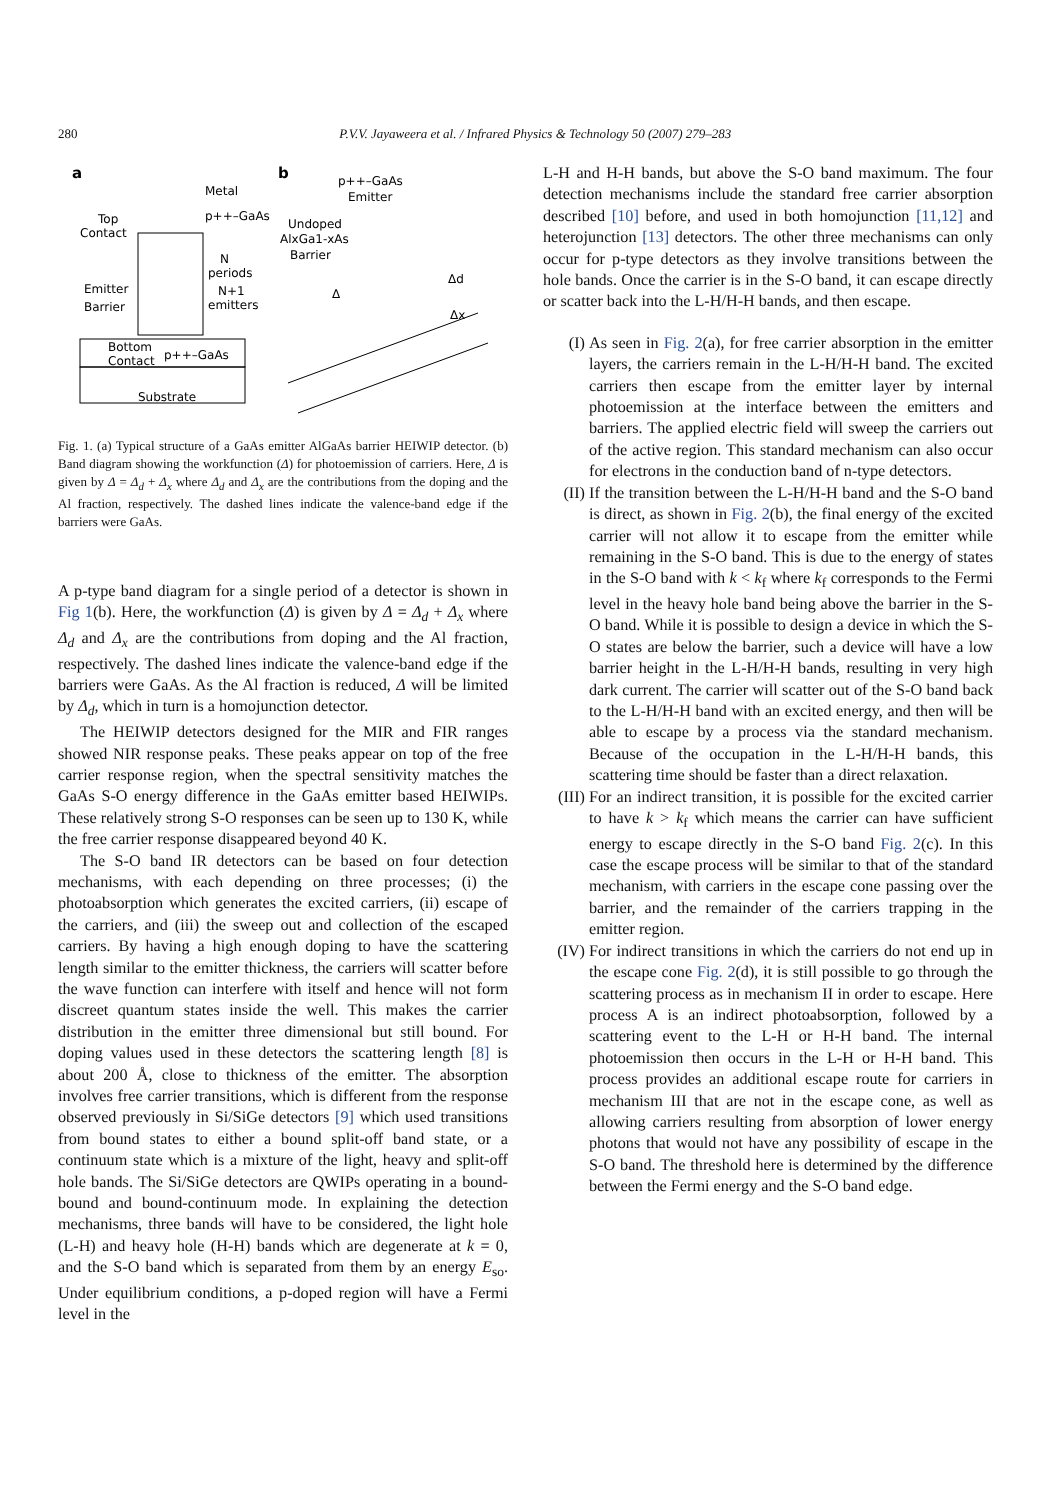280
P.V.V. Jayaweera et al. / Infrared Physics & Technology 50 (2007) 279–283
a
b
Top
Contact
Metal
p++–GaAs
N
periods
N+1
emitters
Emitter
Barrier
Bottom
Contact
p++–GaAs
Substrate
p++–GaAs
Emitter
Undoped
AlxGa1-xAs
Barrier
Δ
Δd
Δx
Fig. 1. (a) Typical structure of a GaAs emitter AlGaAs barrier HEIWIP detector. (b) Band diagram showing the workfunction (Δ) for photoemission of carriers. Here, Δ is given by Δ = Δ<sub>d</sub> + Δ<sub>x</sub> where Δ<sub>d</sub> and Δ<sub>x</sub> are the contributions from the doping and the Al fraction, respectively. The dashed lines indicate the valence-band edge if the barriers were GaAs.
A p-type band diagram for a single period of a detector is shown in Fig 1(b). Here, the workfunction (Δ) is given by Δ = Δ<sub>d</sub> + Δ<sub>x</sub> where Δ<sub>d</sub> and Δ<sub>x</sub> are the contributions from doping and the Al fraction, respectively. The dashed lines indicate the valence-band edge if the barriers were GaAs. As the Al fraction is reduced, Δ will be limited by Δ<sub>d</sub>, which in turn is a homojunction detector.
The HEIWIP detectors designed for the MIR and FIR ranges showed NIR response peaks. These peaks appear on top of the free carrier response region, when the spectral sensitivity matches the GaAs S-O energy difference in the GaAs emitter based HEIWIPs. These relatively strong S-O responses can be seen up to 130 K, while the free carrier response disappeared beyond 40 K.
The S-O band IR detectors can be based on four detection mechanisms, with each depending on three processes; (i) the photoabsorption which generates the excited carriers, (ii) escape of the carriers, and (iii) the sweep out and collection of the escaped carriers. By having a high enough doping to have the scattering length similar to the emitter thickness, the carriers will scatter before the wave function can interfere with itself and hence will not form discreet quantum states inside the well. This makes the carrier distribution in the emitter three dimensional but still bound. For doping values used in these detectors the scattering length [8] is about 200 Å, close to thickness of the emitter. The absorption involves free carrier transitions, which is different from the response observed previously in Si/SiGe detectors [9] which used transitions from bound states to either a bound split-off band state, or a continuum state which is a mixture of the light, heavy and split-off hole bands. The Si/SiGe detectors are QWIPs operating in a bound-bound and bound-continuum mode. In explaining the detection mechanisms, three bands will have to be considered, the light hole (L-H) and heavy hole (H-H) bands which are degenerate at k = 0, and the S-O band which is separated from them by an energy E<sub>so</sub>. Under equilibrium conditions, a p-doped region will have a Fermi level in the
L-H and H-H bands, but above the S-O band maximum. The four detection mechanisms include the standard free carrier absorption described [10] before, and used in both homojunction [11,12] and heterojunction [13] detectors. The other three mechanisms can only occur for p-type detectors as they involve transitions between the hole bands. Once the carrier is in the S-O band, it can escape directly or scatter back into the L-H/H-H bands, and then escape.
(I) As seen in Fig. 2(a), for free carrier absorption in the emitter layers, the carriers remain in the L-H/H-H band. The excited carriers then escape from the emitter layer by internal photoemission at the interface between the emitters and barriers. The applied electric field will sweep the carriers out of the active region. This standard mechanism can also occur for electrons in the conduction band of n-type detectors.
(II) If the transition between the L-H/H-H band and the S-O band is direct, as shown in Fig. 2(b), the final energy of the excited carrier will not allow it to escape from the emitter while remaining in the S-O band. This is due to the energy of states in the S-O band with k < k<sub>f</sub> where k<sub>f</sub> corresponds to the Fermi level in the heavy hole band being above the barrier in the S-O band. While it is possible to design a device in which the S-O states are below the barrier, such a device will have a low barrier height in the L-H/H-H bands, resulting in very high dark current. The carrier will scatter out of the S-O band back to the L-H/H-H band with an excited energy, and then will be able to escape by a process via the standard mechanism. Because of the occupation in the L-H/H-H bands, this scattering time should be faster than a direct relaxation.
(III) For an indirect transition, it is possible for the excited carrier to have k > k<sub>f</sub> which means the carrier can have sufficient energy to escape directly in the S-O band Fig. 2(c). In this case the escape process will be similar to that of the standard mechanism, with carriers in the escape cone passing over the barrier, and the remainder of the carriers trapping in the emitter region.
(IV) For indirect transitions in which the carriers do not end up in the escape cone Fig. 2(d), it is still possible to go through the scattering process as in mechanism II in order to escape. Here process A is an indirect photoabsorption, followed by a scattering event to the L-H or H-H band. The internal photoemission then occurs in the L-H or H-H band. This process provides an additional escape route for carriers in mechanism III that are not in the escape cone, as well as allowing carriers resulting from absorption of lower energy photons that would not have any possibility of escape in the S-O band. The threshold here is determined by the difference between the Fermi energy and the S-O band edge.